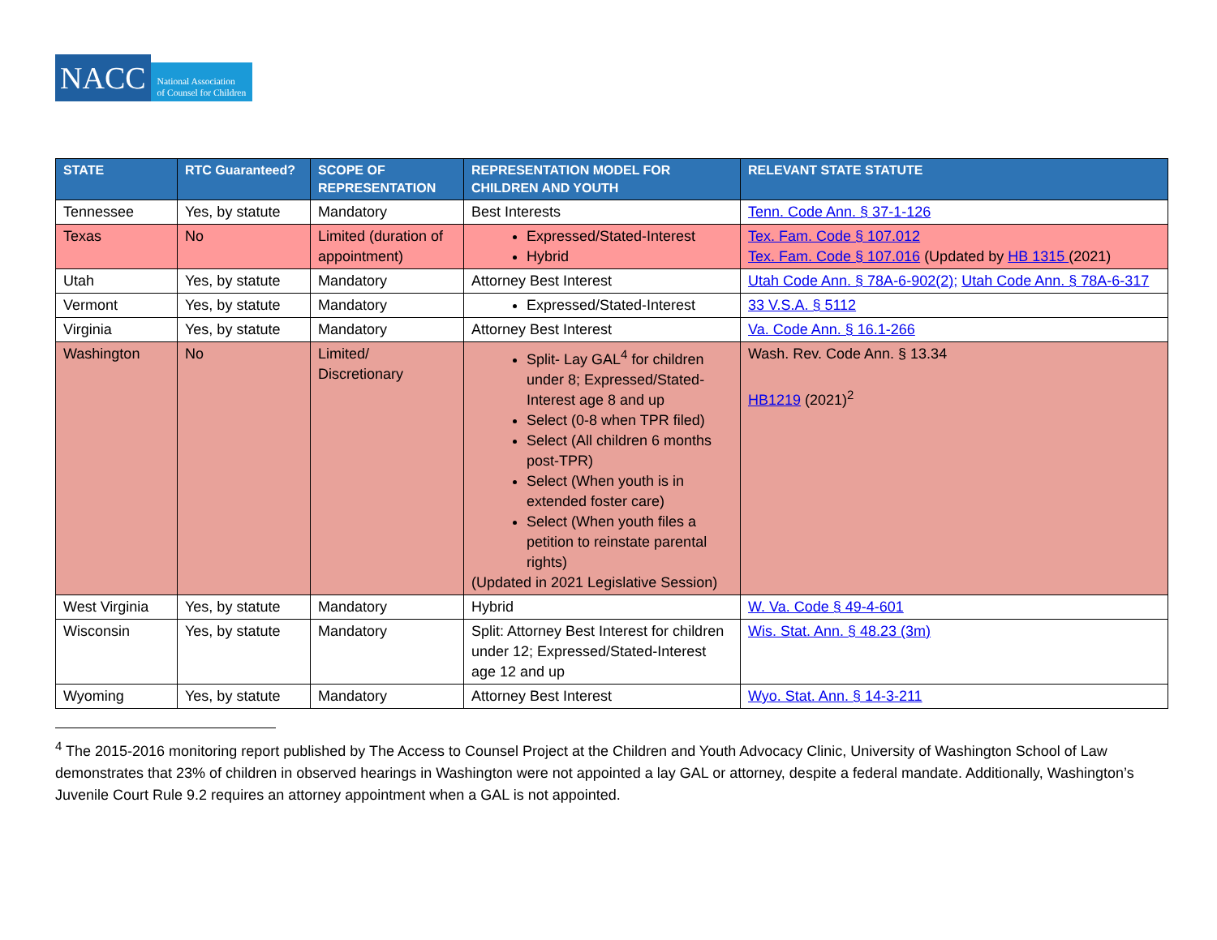NACC
National Association
of Counsel for Children
| STATE | RTC Guaranteed? | SCOPE OF REPRESENTATION | REPRESENTATION MODEL FOR CHILDREN AND YOUTH | RELEVANT STATE STATUTE |
| --- | --- | --- | --- | --- |
| Tennessee | Yes, by statute | Mandatory | Best Interests | Tenn. Code Ann. § 37-1-126 |
| Texas | No | Limited (duration of appointment) | Expressed/Stated-Interest Hybrid | Tex. Fam. Code § 107.012 Tex. Fam. Code § 107.016 (Updated by HB 1315 (2021) |
| Utah | Yes, by statute | Mandatory | Attorney Best Interest | Utah Code Ann. § 78A-6-902(2); Utah Code Ann. § 78A-6-317 |
| Vermont | Yes, by statute | Mandatory | Expressed/Stated-Interest | 33 V.S.A. § 5112 |
| Virginia | Yes, by statute | Mandatory | Attorney Best Interest | Va. Code Ann. § 16.1-266 |
| Washington | No | Limited/ Discretionary | Split- Lay GAL<sup>4</sup> for children under 8; Expressed/Stated-Interest age 8 and up Select (0-8 when TPR filed) Select (All children 6 months post-TPR) Select (When youth is in extended foster care) Select (When youth files a petition to reinstate parental rights) (Updated in 2021 Legislative Session) | Wash. Rev. Code Ann. § 13.34 HB1219 (2021)<sup>2</sup> |
| West Virginia | Yes, by statute | Mandatory | Hybrid | W. Va. Code § 49-4-601 |
| Wisconsin | Yes, by statute | Mandatory | Split: Attorney Best Interest for children under 12; Expressed/Stated-Interest age 12 and up | Wis. Stat. Ann. § 48.23 (3m) |
| Wyoming | Yes, by statute | Mandatory | Attorney Best Interest | Wyo. Stat. Ann. § 14-3-211 |
<sup>4</sup> The 2015-2016 monitoring report published by The Access to Counsel Project at the Children and Youth Advocacy Clinic, University of Washington School of Law demonstrates that 23% of children in observed hearings in Washington were not appointed a lay GAL or attorney, despite a federal mandate. Additionally, Washington’s Juvenile Court Rule 9.2 requires an attorney appointment when a GAL is not appointed.